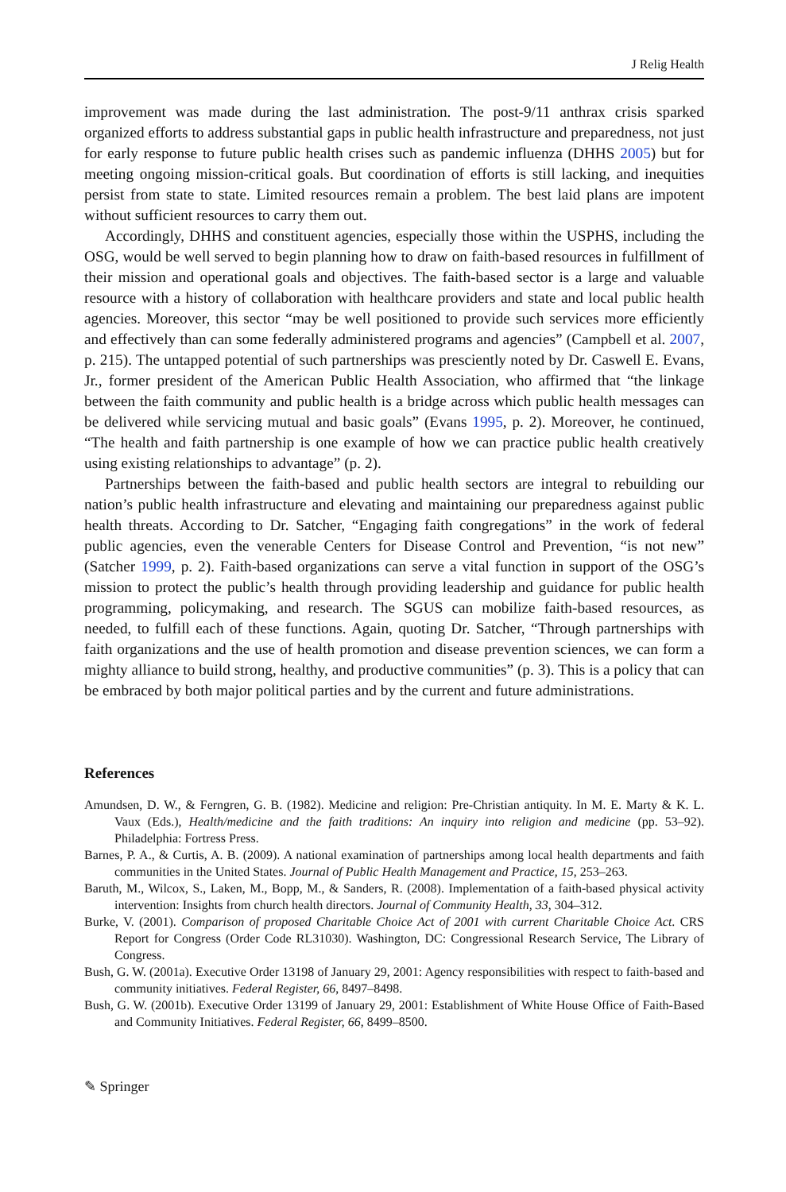J Relig Health
improvement was made during the last administration. The post-9/11 anthrax crisis sparked organized efforts to address substantial gaps in public health infrastructure and preparedness, not just for early response to future public health crises such as pandemic influenza (DHHS 2005) but for meeting ongoing mission-critical goals. But coordination of efforts is still lacking, and inequities persist from state to state. Limited resources remain a problem. The best laid plans are impotent without sufficient resources to carry them out.
Accordingly, DHHS and constituent agencies, especially those within the USPHS, including the OSG, would be well served to begin planning how to draw on faith-based resources in fulfillment of their mission and operational goals and objectives. The faith-based sector is a large and valuable resource with a history of collaboration with healthcare providers and state and local public health agencies. Moreover, this sector “may be well positioned to provide such services more efficiently and effectively than can some federally administered programs and agencies” (Campbell et al. 2007, p. 215). The untapped potential of such partnerships was presciently noted by Dr. Caswell E. Evans, Jr., former president of the American Public Health Association, who affirmed that “the linkage between the faith community and public health is a bridge across which public health messages can be delivered while servicing mutual and basic goals” (Evans 1995, p. 2). Moreover, he continued, “The health and faith partnership is one example of how we can practice public health creatively using existing relationships to advantage” (p. 2).
Partnerships between the faith-based and public health sectors are integral to rebuilding our nation’s public health infrastructure and elevating and maintaining our preparedness against public health threats. According to Dr. Satcher, “Engaging faith congregations” in the work of federal public agencies, even the venerable Centers for Disease Control and Prevention, “is not new” (Satcher 1999, p. 2). Faith-based organizations can serve a vital function in support of the OSG’s mission to protect the public’s health through providing leadership and guidance for public health programming, policymaking, and research. The SGUS can mobilize faith-based resources, as needed, to fulfill each of these functions. Again, quoting Dr. Satcher, “Through partnerships with faith organizations and the use of health promotion and disease prevention sciences, we can form a mighty alliance to build strong, healthy, and productive communities” (p. 3). This is a policy that can be embraced by both major political parties and by the current and future administrations.
References
Amundsen, D. W., & Ferngren, G. B. (1982). Medicine and religion: Pre-Christian antiquity. In M. E. Marty & K. L. Vaux (Eds.), Health/medicine and the faith traditions: An inquiry into religion and medicine (pp. 53–92). Philadelphia: Fortress Press.
Barnes, P. A., & Curtis, A. B. (2009). A national examination of partnerships among local health departments and faith communities in the United States. Journal of Public Health Management and Practice, 15, 253–263.
Baruth, M., Wilcox, S., Laken, M., Bopp, M., & Sanders, R. (2008). Implementation of a faith-based physical activity intervention: Insights from church health directors. Journal of Community Health, 33, 304–312.
Burke, V. (2001). Comparison of proposed Charitable Choice Act of 2001 with current Charitable Choice Act. CRS Report for Congress (Order Code RL31030). Washington, DC: Congressional Research Service, The Library of Congress.
Bush, G. W. (2001a). Executive Order 13198 of January 29, 2001: Agency responsibilities with respect to faith-based and community initiatives. Federal Register, 66, 8497–8498.
Bush, G. W. (2001b). Executive Order 13199 of January 29, 2001: Establishment of White House Office of Faith-Based and Community Initiatives. Federal Register, 66, 8499–8500.
✎ Springer